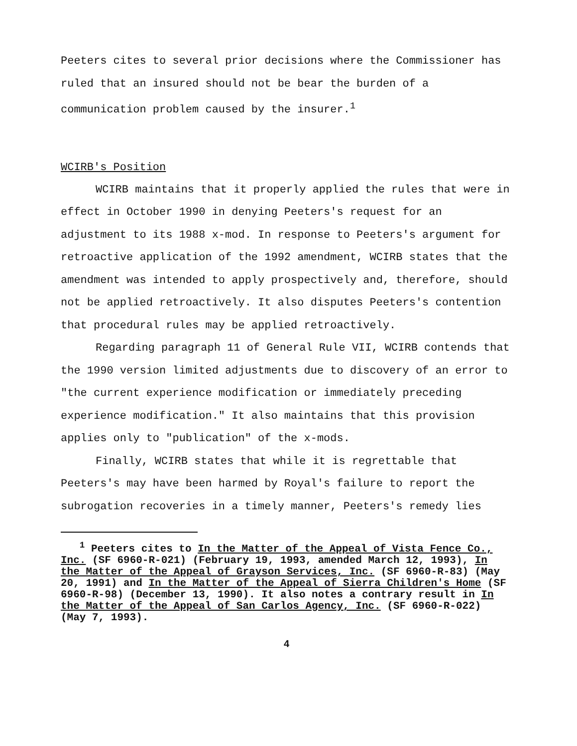Peeters cites to several prior decisions where the Commissioner has ruled that an insured should not be bear the burden of a communication problem caused by the insurer.<sup>1</sup>
WCIRB's Position
WCIRB maintains that it properly applied the rules that were in effect in October 1990 in denying Peeters's request for an adjustment to its 1988 x-mod. In response to Peeters's argument for retroactive application of the 1992 amendment, WCIRB states that the amendment was intended to apply prospectively and, therefore, should not be applied retroactively. It also disputes Peeters's contention that procedural rules may be applied retroactively.
Regarding paragraph 11 of General Rule VII, WCIRB contends that the 1990 version limited adjustments due to discovery of an error to "the current experience modification or immediately preceding experience modification." It also maintains that this provision applies only to "publication" of the x-mods.
Finally, WCIRB states that while it is regrettable that Peeters's may have been harmed by Royal's failure to report the subrogation recoveries in a timely manner, Peeters's remedy lies
<sup>1</sup> Peeters cites to In the Matter of the Appeal of Vista Fence Co., Inc. (SF 6960-R-021) (February 19, 1993, amended March 12, 1993), In the Matter of the Appeal of Grayson Services, Inc. (SF 6960-R-83) (May 20, 1991) and In the Matter of the Appeal of Sierra Children's Home (SF 6960-R-98) (December 13, 1990). It also notes a contrary result in In the Matter of the Appeal of San Carlos Agency, Inc. (SF 6960-R-022) (May 7, 1993).
4